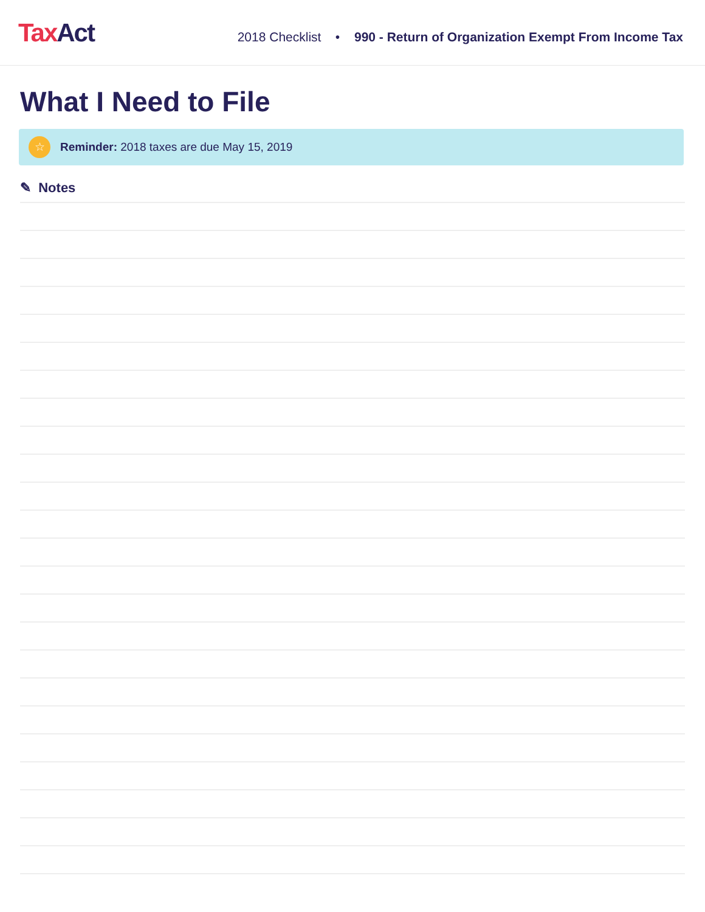Tax Act
2018 Checklist • 990 - Return of Organization Exempt From Income Tax
What I Need to File
☆ Reminder: 2018 taxes are due May 15, 2019
✎ Notes